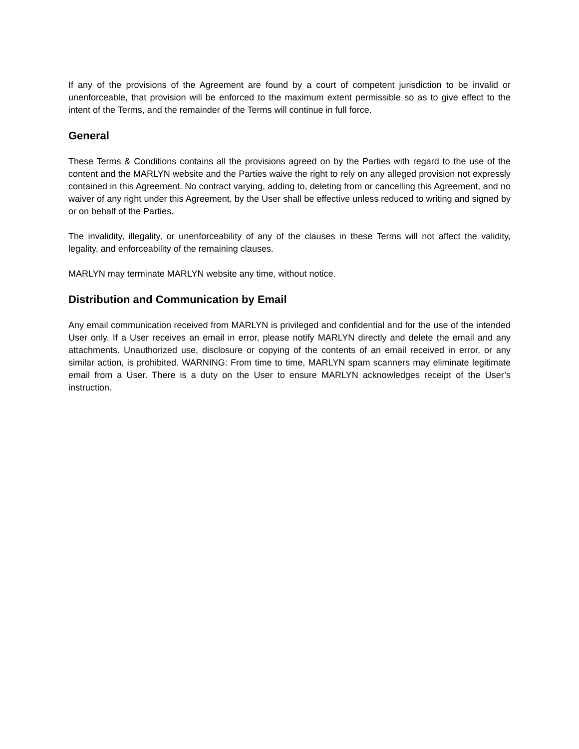If any of the provisions of the Agreement are found by a court of competent jurisdiction to be invalid or unenforceable, that provision will be enforced to the maximum extent permissible so as to give effect to the intent of the Terms, and the remainder of the Terms will continue in full force.
General
These Terms & Conditions contains all the provisions agreed on by the Parties with regard to the use of the content and the MARLYN website and the Parties waive the right to rely on any alleged provision not expressly contained in this Agreement. No contract varying, adding to, deleting from or cancelling this Agreement, and no waiver of any right under this Agreement, by the User shall be effective unless reduced to writing and signed by or on behalf of the Parties.
The invalidity, illegality, or unenforceability of any of the clauses in these Terms will not affect the validity, legality, and enforceability of the remaining clauses.
MARLYN may terminate MARLYN website any time, without notice.
Distribution and Communication by Email
Any email communication received from MARLYN is privileged and confidential and for the use of the intended User only. If a User receives an email in error, please notify MARLYN directly and delete the email and any attachments. Unauthorized use, disclosure or copying of the contents of an email received in error, or any similar action, is prohibited. WARNING: From time to time, MARLYN spam scanners may eliminate legitimate email from a User. There is a duty on the User to ensure MARLYN acknowledges receipt of the User’s instruction.